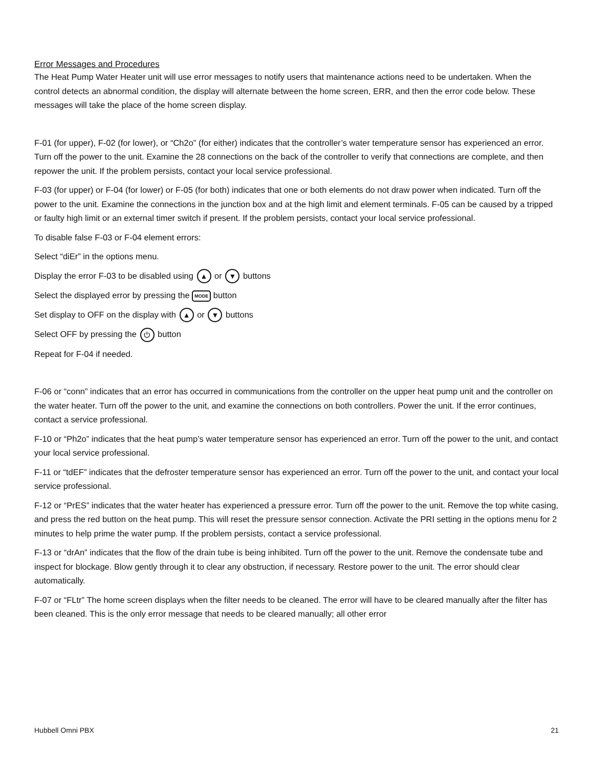Error Messages and Procedures
The Heat Pump Water Heater unit will use error messages to notify users that maintenance actions need to be undertaken. When the control detects an abnormal condition, the display will alternate between the home screen, ERR, and then the error code below. These messages will take the place of the home screen display.
F-01 (for upper), F-02 (for lower), or “Ch2o” (for either) indicates that the controller’s water temperature sensor has experienced an error. Turn off the power to the unit. Examine the 28 connections on the back of the controller to verify that connections are complete, and then repower the unit. If the problem persists, contact your local service professional.
F-03 (for upper) or F-04 (for lower) or F-05 (for both) indicates that one or both elements do not draw power when indicated. Turn off the power to the unit. Examine the connections in the junction box and at the high limit and element terminals. F-05 can be caused by a tripped or faulty high limit or an external timer switch if present. If the problem persists, contact your local service professional.
To disable false F-03 or F-04 element errors:
Select “diEr” in the options menu.
Display the error F-03 to be disabled using ▲ or ▼ buttons
Select the displayed error by pressing the MODE button
Set display to OFF on the display with ▲ or ▼ buttons
Select OFF by pressing the ⏻ button
Repeat for F-04 if needed.
F-06 or “conn” indicates that an error has occurred in communications from the controller on the upper heat pump unit and the controller on the water heater. Turn off the power to the unit, and examine the connections on both controllers. Power the unit. If the error continues, contact a service professional.
F-10 or “Ph2o” indicates that the heat pump’s water temperature sensor has experienced an error. Turn off the power to the unit, and contact your local service professional.
F-11 or “tdEF” indicates that the defroster temperature sensor has experienced an error. Turn off the power to the unit, and contact your local service professional.
F-12 or “PrES” indicates that the water heater has experienced a pressure error. Turn off the power to the unit. Remove the top white casing, and press the red button on the heat pump. This will reset the pressure sensor connection. Activate the PRI setting in the options menu for 2 minutes to help prime the water pump. If the problem persists, contact a service professional.
F-13 or “drAn” indicates that the flow of the drain tube is being inhibited. Turn off the power to the unit. Remove the condensate tube and inspect for blockage. Blow gently through it to clear any obstruction, if necessary. Restore power to the unit. The error should clear automatically.
F-07 or “FLtr” The home screen displays when the filter needs to be cleaned. The error will have to be cleared manually after the filter has been cleaned. This is the only error message that needs to be cleared manually; all other error
Hubbell Omni PBX 21